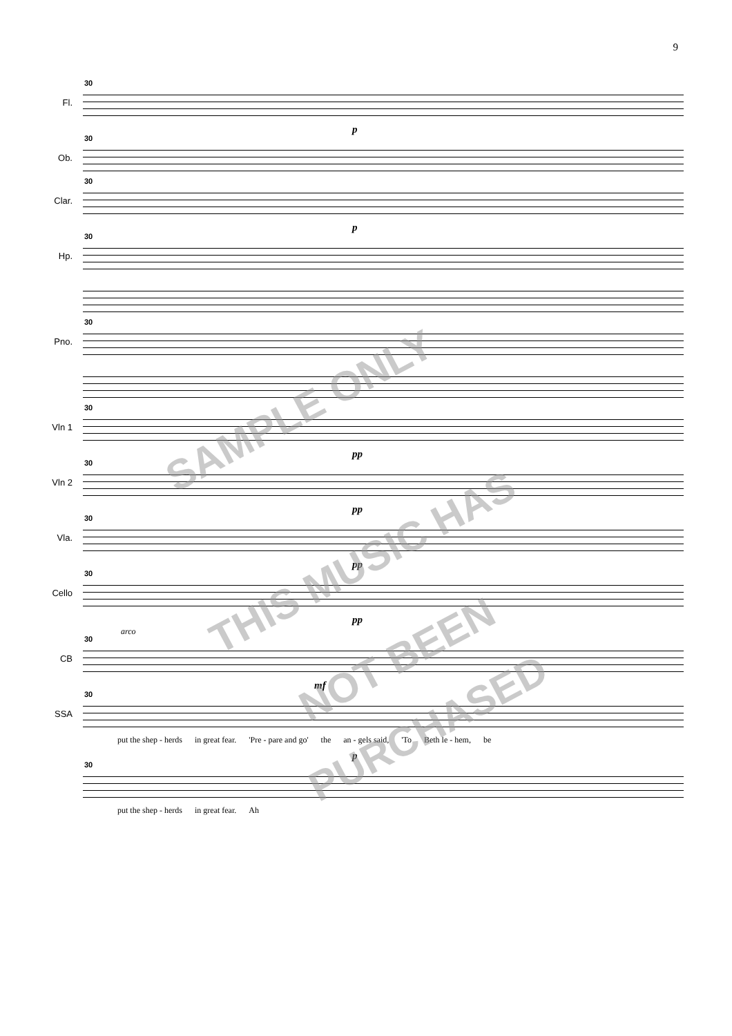9
Fl.
30
p
Ob.
30
Clar.
30
p
Hp.
30
Pno.
30
Vln 1
30
pp
Vln 2
30
pp
Vla.
30
pp
Cello
30
pp
arco
CB
30
mf
SSA
30
put the shep - herds in great fear. 'Pre - pare and go' the an - gels said, 'To Beth le - hem, be
p
30
put the shep - herds in great fear. Ah
SAMPLE ONLY
THIS MUSIC HAS
NOT BEEN
PURCHASED